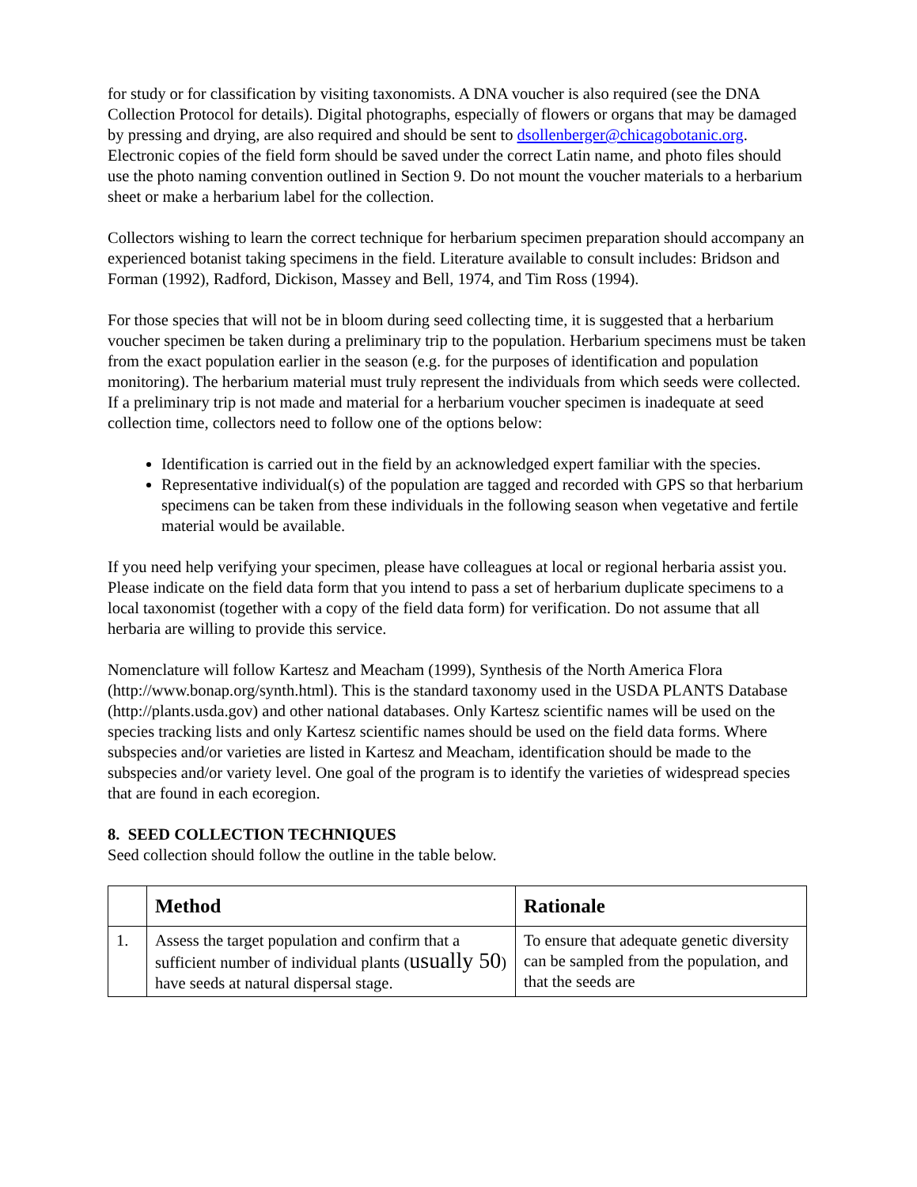for study or for classification by visiting taxonomists. A DNA voucher is also required (see the DNA Collection Protocol for details). Digital photographs, especially of flowers or organs that may be damaged by pressing and drying, are also required and should be sent to dsollenberger@chicagobotanic.org. Electronic copies of the field form should be saved under the correct Latin name, and photo files should use the photo naming convention outlined in Section 9. Do not mount the voucher materials to a herbarium sheet or make a herbarium label for the collection.
Collectors wishing to learn the correct technique for herbarium specimen preparation should accompany an experienced botanist taking specimens in the field. Literature available to consult includes: Bridson and Forman (1992), Radford, Dickison, Massey and Bell, 1974, and Tim Ross (1994).
For those species that will not be in bloom during seed collecting time, it is suggested that a herbarium voucher specimen be taken during a preliminary trip to the population. Herbarium specimens must be taken from the exact population earlier in the season (e.g. for the purposes of identification and population monitoring). The herbarium material must truly represent the individuals from which seeds were collected. If a preliminary trip is not made and material for a herbarium voucher specimen is inadequate at seed collection time, collectors need to follow one of the options below:
Identification is carried out in the field by an acknowledged expert familiar with the species.
Representative individual(s) of the population are tagged and recorded with GPS so that herbarium specimens can be taken from these individuals in the following season when vegetative and fertile material would be available.
If you need help verifying your specimen, please have colleagues at local or regional herbaria assist you. Please indicate on the field data form that you intend to pass a set of herbarium duplicate specimens to a local taxonomist (together with a copy of the field data form) for verification. Do not assume that all herbaria are willing to provide this service.
Nomenclature will follow Kartesz and Meacham (1999), Synthesis of the North America Flora (http://www.bonap.org/synth.html). This is the standard taxonomy used in the USDA PLANTS Database (http://plants.usda.gov) and other national databases. Only Kartesz scientific names will be used on the species tracking lists and only Kartesz scientific names should be used on the field data forms. Where subspecies and/or varieties are listed in Kartesz and Meacham, identification should be made to the subspecies and/or variety level. One goal of the program is to identify the varieties of widespread species that are found in each ecoregion.
8. SEED COLLECTION TECHNIQUES
Seed collection should follow the outline in the table below.
| | Method | Rationale |
| --- | --- | --- |
| 1. | Assess the target population and confirm that a sufficient number of individual plants ( usually 50 ) have seeds at natural dispersal stage. | To ensure that adequate genetic diversity can be sampled from the population, and that the seeds are |